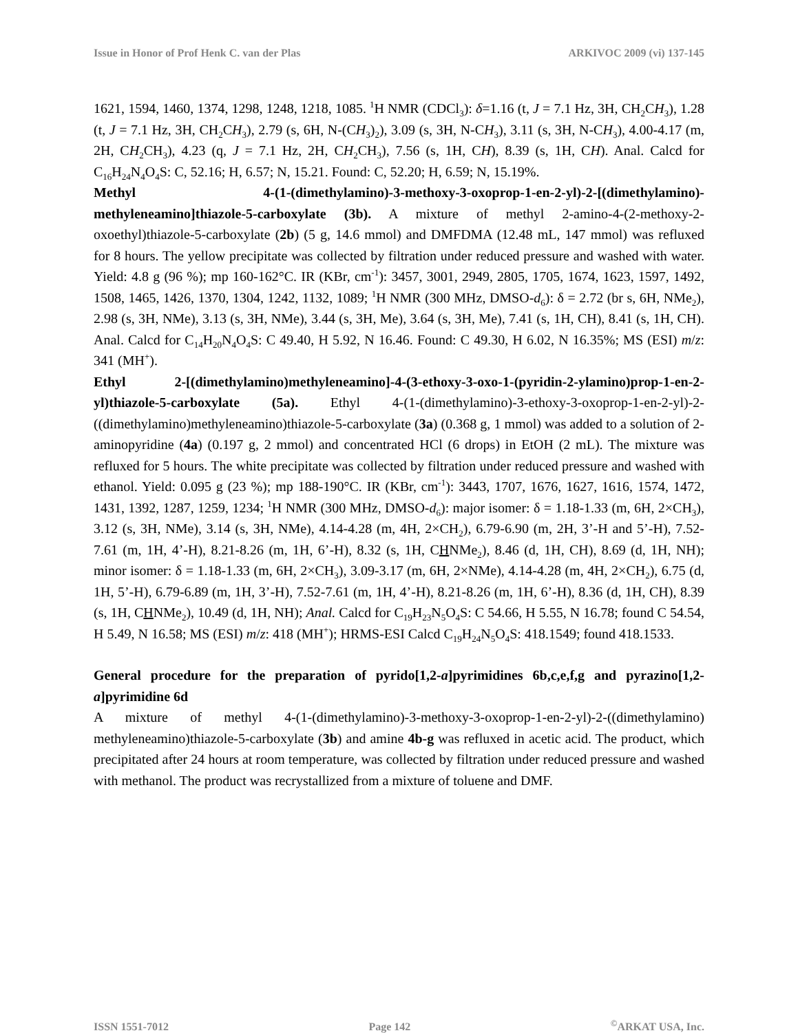Issue in Honor of Prof Henk C. van der Plas ARKIVOC 2009 (vi) 137-145
1621, 1594, 1460, 1374, 1298, 1248, 1218, 1085. <sup>1</sup>H NMR (CDCl<sub>3</sub>): δ=1.16 (t, J = 7.1 Hz, 3H, CH<sub>2</sub>CH<sub>3</sub>), 1.28 (t, J = 7.1 Hz, 3H, CH<sub>2</sub>CH<sub>3</sub>), 2.79 (s, 6H, N-(CH<sub>3</sub>)<sub>2</sub>), 3.09 (s, 3H, N-CH<sub>3</sub>), 3.11 (s, 3H, N-CH<sub>3</sub>), 4.00-4.17 (m, 2H, CH<sub>2</sub>CH<sub>3</sub>), 4.23 (q, J = 7.1 Hz, 2H, CH<sub>2</sub>CH<sub>3</sub>), 7.56 (s, 1H, CH), 8.39 (s, 1H, CH). Anal. Calcd for C<sub>16</sub>H<sub>24</sub>N<sub>4</sub>O<sub>4</sub>S: C, 52.16; H, 6.57; N, 15.21. Found: C, 52.20; H, 6.59; N, 15.19%.
Methyl 4-(1-(dimethylamino)-3-methoxy-3-oxoprop-1-en-2-yl)-2-[(dimethylamino)-methyleneamino]thiazole-5-carboxylate (3b). A mixture of methyl 2-amino-4-(2-methoxy-2-oxoethyl)thiazole-5-carboxylate (2b) (5 g, 14.6 mmol) and DMFDMA (12.48 mL, 147 mmol) was refluxed for 8 hours. The yellow precipitate was collected by filtration under reduced pressure and washed with water. Yield: 4.8 g (96 %); mp 160-162°C. IR (KBr, cm<sup>-1</sup>): 3457, 3001, 2949, 2805, 1705, 1674, 1623, 1597, 1492, 1508, 1465, 1426, 1370, 1304, 1242, 1132, 1089; <sup>1</sup>H NMR (300 MHz, DMSO-d<sub>6</sub>): δ = 2.72 (br s, 6H, NMe<sub>2</sub>), 2.98 (s, 3H, NMe), 3.13 (s, 3H, NMe), 3.44 (s, 3H, Me), 3.64 (s, 3H, Me), 7.41 (s, 1H, CH), 8.41 (s, 1H, CH). Anal. Calcd for C<sub>14</sub>H<sub>20</sub>N<sub>4</sub>O<sub>4</sub>S: C 49.40, H 5.92, N 16.46. Found: C 49.30, H 6.02, N 16.35%; MS (ESI) m/z: 341 (MH<sup>+</sup>).
Ethyl 2-[(dimethylamino)methyleneamino]-4-(3-ethoxy-3-oxo-1-(pyridin-2-ylamino)prop-1-en-2-yl)thiazole-5-carboxylate (5a). Ethyl 4-(1-(dimethylamino)-3-ethoxy-3-oxoprop-1-en-2-yl)-2-((dimethylamino)methyleneamino)thiazole-5-carboxylate (3a) (0.368 g, 1 mmol) was added to a solution of 2-aminopyridine (4a) (0.197 g, 2 mmol) and concentrated HCl (6 drops) in EtOH (2 mL). The mixture was refluxed for 5 hours. The white precipitate was collected by filtration under reduced pressure and washed with ethanol. Yield: 0.095 g (23 %); mp 188-190°C. IR (KBr, cm<sup>-1</sup>): 3443, 1707, 1676, 1627, 1616, 1574, 1472, 1431, 1392, 1287, 1259, 1234; <sup>1</sup>H NMR (300 MHz, DMSO-d<sub>6</sub>): major isomer: δ = 1.18-1.33 (m, 6H, 2×CH<sub>3</sub>), 3.12 (s, 3H, NMe), 3.14 (s, 3H, NMe), 4.14-4.28 (m, 4H, 2×CH<sub>2</sub>), 6.79-6.90 (m, 2H, 3’-H and 5’-H), 7.52-7.61 (m, 1H, 4’-H), 8.21-8.26 (m, 1H, 6’-H), 8.32 (s, 1H, CHNMe<sub>2</sub>), 8.46 (d, 1H, CH), 8.69 (d, 1H, NH); minor isomer: δ = 1.18-1.33 (m, 6H, 2×CH<sub>3</sub>), 3.09-3.17 (m, 6H, 2×NMe), 4.14-4.28 (m, 4H, 2×CH<sub>2</sub>), 6.75 (d, 1H, 5’-H), 6.79-6.89 (m, 1H, 3’-H), 7.52-7.61 (m, 1H, 4’-H), 8.21-8.26 (m, 1H, 6’-H), 8.36 (d, 1H, CH), 8.39 (s, 1H, CHNMe<sub>2</sub>), 10.49 (d, 1H, NH); Anal. Calcd for C<sub>19</sub>H<sub>23</sub>N<sub>5</sub>O<sub>4</sub>S: C 54.66, H 5.55, N 16.78; found C 54.54, H 5.49, N 16.58; MS (ESI) m/z: 418 (MH<sup>+</sup>); HRMS-ESI Calcd C<sub>19</sub>H<sub>24</sub>N<sub>5</sub>O<sub>4</sub>S: 418.1549; found 418.1533.
General procedure for the preparation of pyrido[1,2-a]pyrimidines 6b,c,e,f,g and pyrazino[1,2-a]pyrimidine 6d
A mixture of methyl 4-(1-(dimethylamino)-3-methoxy-3-oxoprop-1-en-2-yl)-2-((dimethylamino) methyleneamino)thiazole-5-carboxylate (3b) and amine 4b-g was refluxed in acetic acid. The product, which precipitated after 24 hours at room temperature, was collected by filtration under reduced pressure and washed with methanol. The product was recrystallized from a mixture of toluene and DMF.
ISSN 1551-7012 Page 142<sup>©</sup>ARKAT USA, Inc.